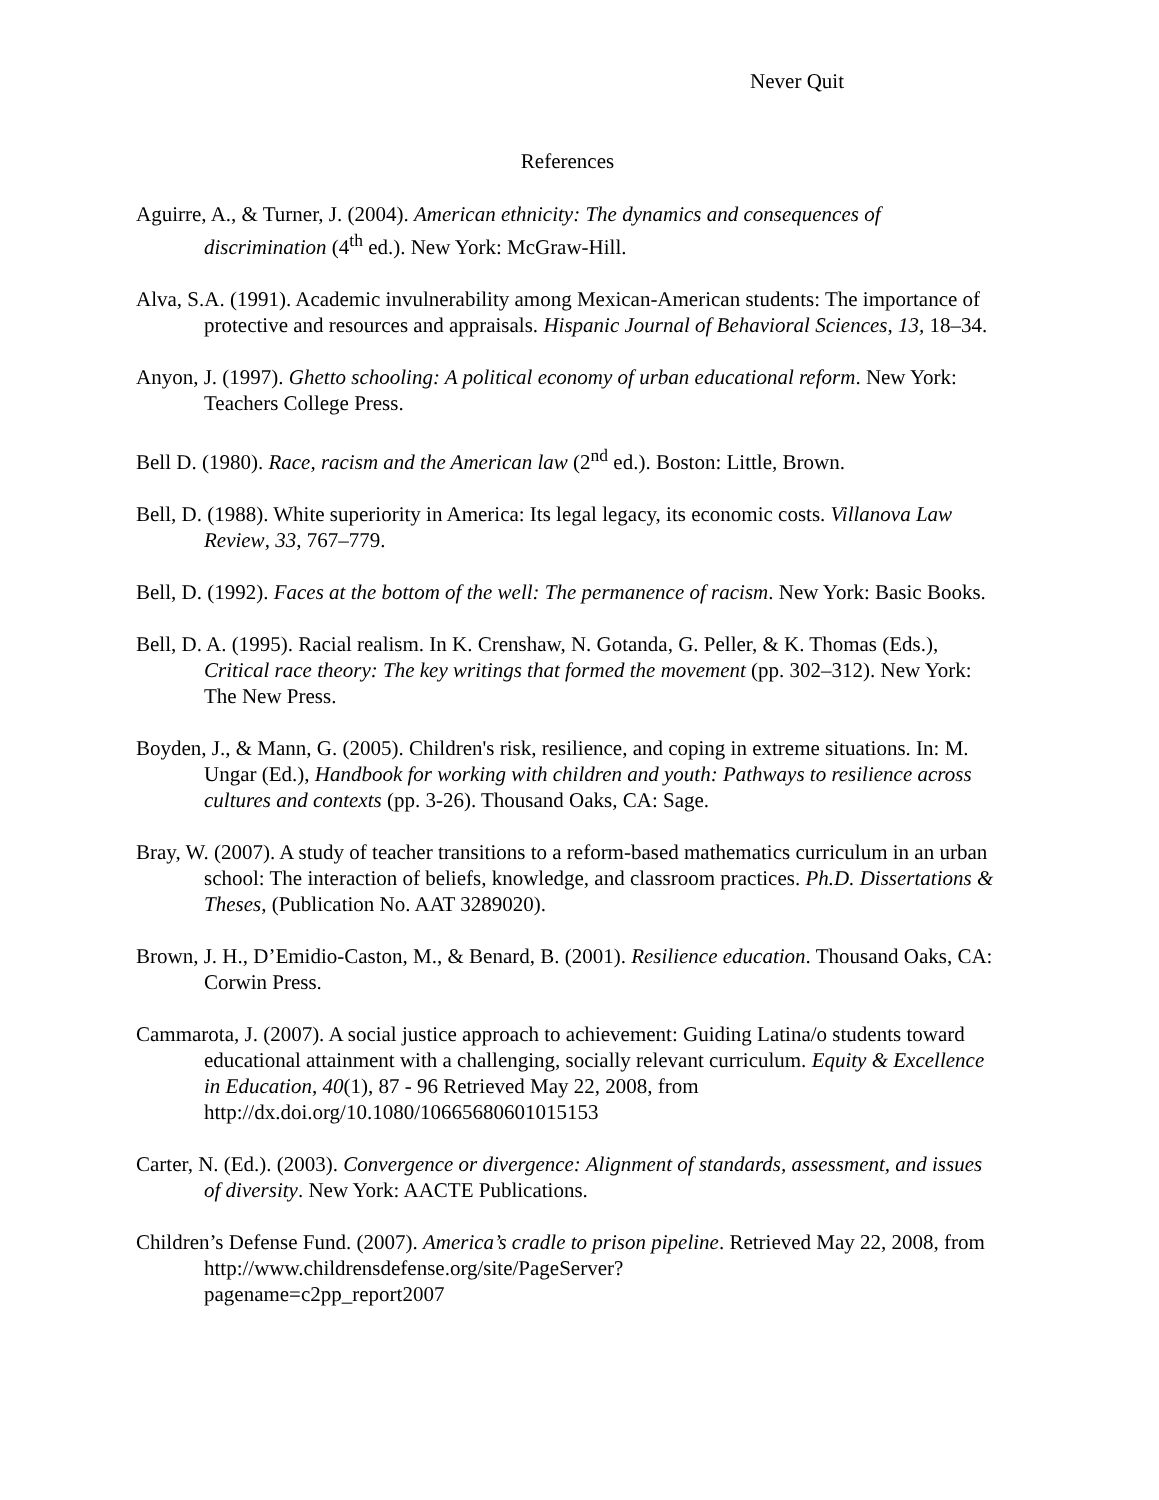Never Quit
References
Aguirre, A., & Turner, J. (2004). American ethnicity: The dynamics and consequences of discrimination (4<sup>th</sup> ed.). New York: McGraw-Hill.
Alva, S.A. (1991). Academic invulnerability among Mexican-American students: The importance of protective and resources and appraisals. Hispanic Journal of Behavioral Sciences, 13, 18–34.
Anyon, J. (1997). Ghetto schooling: A political economy of urban educational reform. New York: Teachers College Press.
Bell D. (1980). Race, racism and the American law (2<sup>nd</sup> ed.). Boston: Little, Brown.
Bell, D. (1988). White superiority in America: Its legal legacy, its economic costs. Villanova Law Review, 33, 767–779.
Bell, D. (1992). Faces at the bottom of the well: The permanence of racism. New York: Basic Books.
Bell, D. A. (1995). Racial realism. In K. Crenshaw, N. Gotanda, G. Peller, & K. Thomas (Eds.), Critical race theory: The key writings that formed the movement (pp. 302–312). New York: The New Press.
Boyden, J., & Mann, G. (2005). Children's risk, resilience, and coping in extreme situations. In: M. Ungar (Ed.), Handbook for working with children and youth: Pathways to resilience across cultures and contexts (pp. 3-26). Thousand Oaks, CA: Sage.
Bray, W. (2007). A study of teacher transitions to a reform-based mathematics curriculum in an urban school: The interaction of beliefs, knowledge, and classroom practices. Ph.D. Dissertations & Theses, (Publication No. AAT 3289020).
Brown, J. H., D’Emidio-Caston, M., & Benard, B. (2001). Resilience education. Thousand Oaks, CA: Corwin Press.
Cammarota, J. (2007). A social justice approach to achievement: Guiding Latina/o students toward educational attainment with a challenging, socially relevant curriculum. Equity & Excellence in Education, 40(1), 87 - 96 Retrieved May 22, 2008, from http://dx.doi.org/10.1080/10665680601015153
Carter, N. (Ed.). (2003). Convergence or divergence: Alignment of standards, assessment, and issues of diversity. New York: AACTE Publications.
Children’s Defense Fund. (2007). America’s cradle to prison pipeline. Retrieved May 22, 2008, from http://www.childrensdefense.org/site/PageServer?
pagename=c2pp_report2007